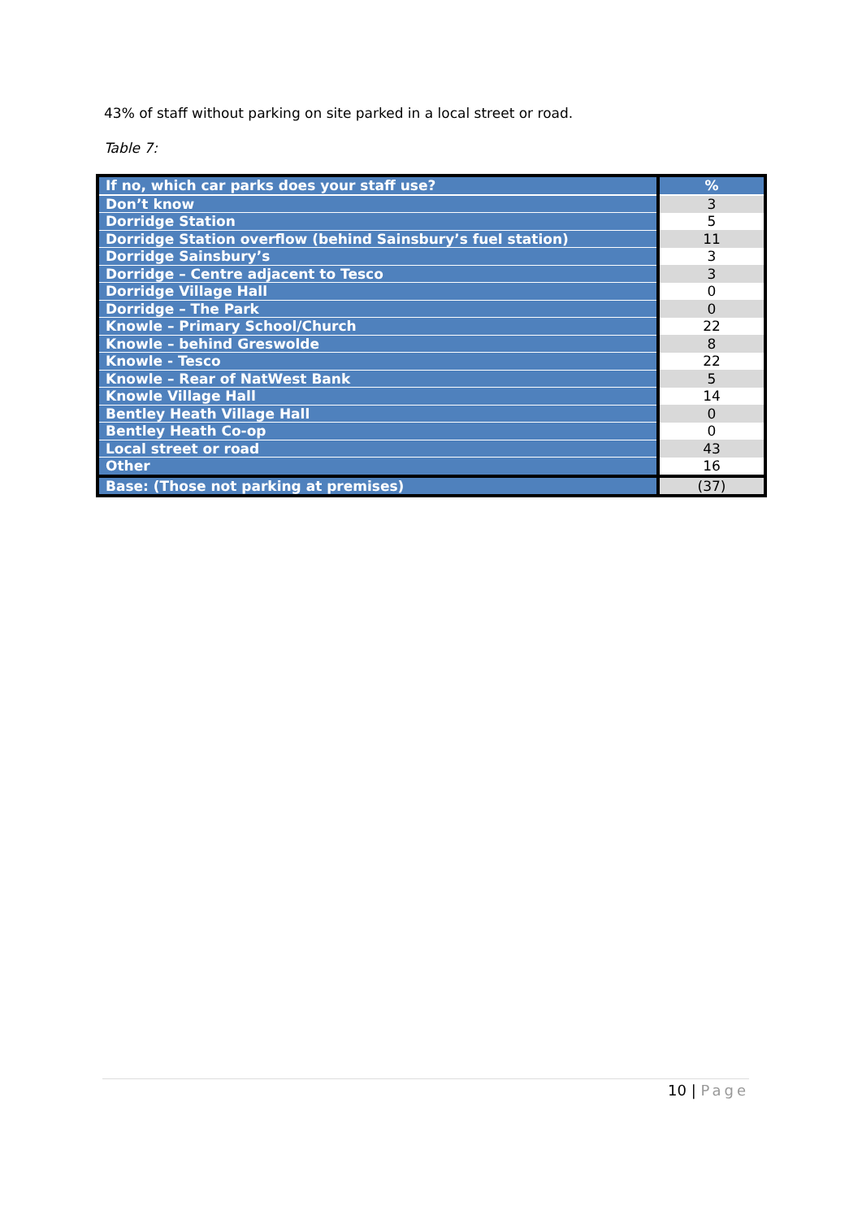43% of staff without parking on site parked in a local street or road.
Table 7:
| If no, which car parks does your staff use? | % |
| --- | --- |
| Don’t know | 3 |
| Dorridge Station | 5 |
| Dorridge Station overflow (behind Sainsbury’s fuel station) | 11 |
| Dorridge Sainsbury’s | 3 |
| Dorridge – Centre adjacent to Tesco | 3 |
| Dorridge Village Hall | 0 |
| Dorridge – The Park | 0 |
| Knowle – Primary School/Church | 22 |
| Knowle – behind Greswolde | 8 |
| Knowle - Tesco | 22 |
| Knowle – Rear of NatWest Bank | 5 |
| Knowle Village Hall | 14 |
| Bentley Heath Village Hall | 0 |
| Bentley Heath Co-op | 0 |
| Local street or road | 43 |
| Other | 16 |
| Base: (Those not parking at premises) | (37) |
10 | Page